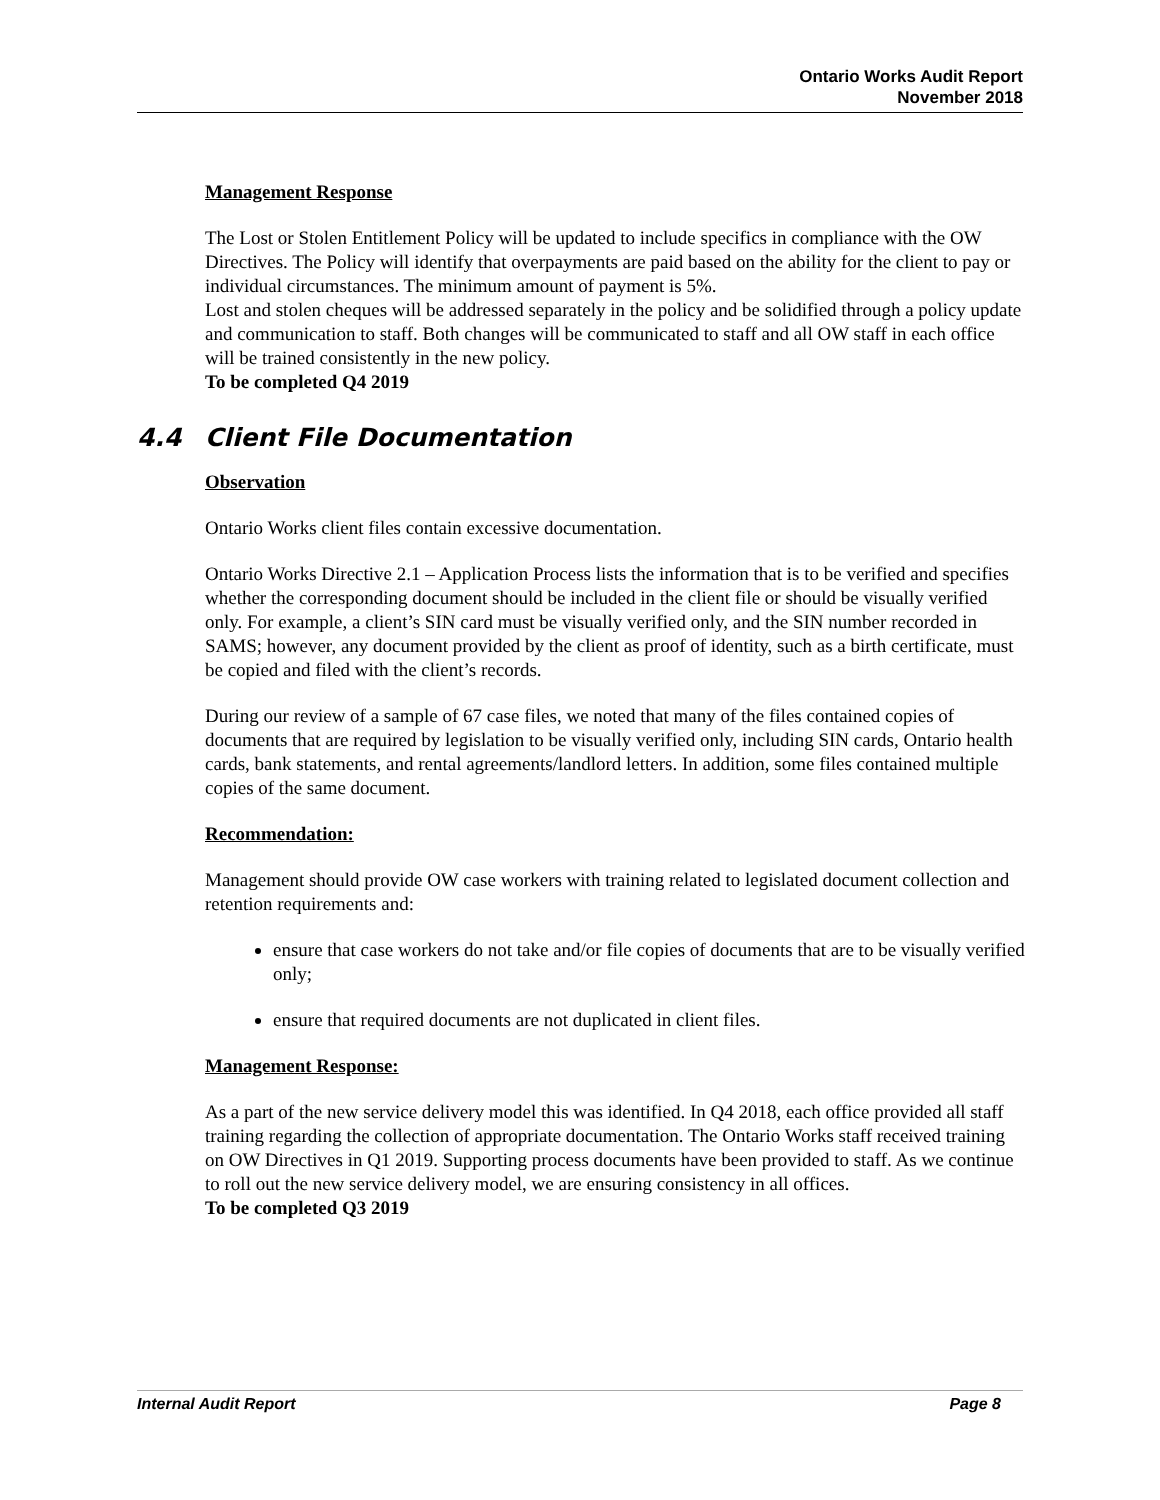Ontario Works Audit Report
November 2018
Management Response
The Lost or Stolen Entitlement Policy will be updated to include specifics in compliance with the OW Directives. The Policy will identify that overpayments are paid based on the ability for the client to pay or individual circumstances. The minimum amount of payment is 5%.
Lost and stolen cheques will be addressed separately in the policy and be solidified through a policy update and communication to staff. Both changes will be communicated to staff and all OW staff in each office will be trained consistently in the new policy.
To be completed Q4 2019
4.4 Client File Documentation
Observation
Ontario Works client files contain excessive documentation.
Ontario Works Directive 2.1 – Application Process lists the information that is to be verified and specifies whether the corresponding document should be included in the client file or should be visually verified only. For example, a client’s SIN card must be visually verified only, and the SIN number recorded in SAMS; however, any document provided by the client as proof of identity, such as a birth certificate, must be copied and filed with the client’s records.
During our review of a sample of 67 case files, we noted that many of the files contained copies of documents that are required by legislation to be visually verified only, including SIN cards, Ontario health cards, bank statements, and rental agreements/landlord letters. In addition, some files contained multiple copies of the same document.
Recommendation:
Management should provide OW case workers with training related to legislated document collection and retention requirements and:
ensure that case workers do not take and/or file copies of documents that are to be visually verified only;
ensure that required documents are not duplicated in client files.
Management Response:
As a part of the new service delivery model this was identified. In Q4 2018, each office provided all staff training regarding the collection of appropriate documentation. The Ontario Works staff received training on OW Directives in Q1 2019. Supporting process documents have been provided to staff. As we continue to roll out the new service delivery model, we are ensuring consistency in all offices.
To be completed Q3 2019
Internal Audit Report Page 8